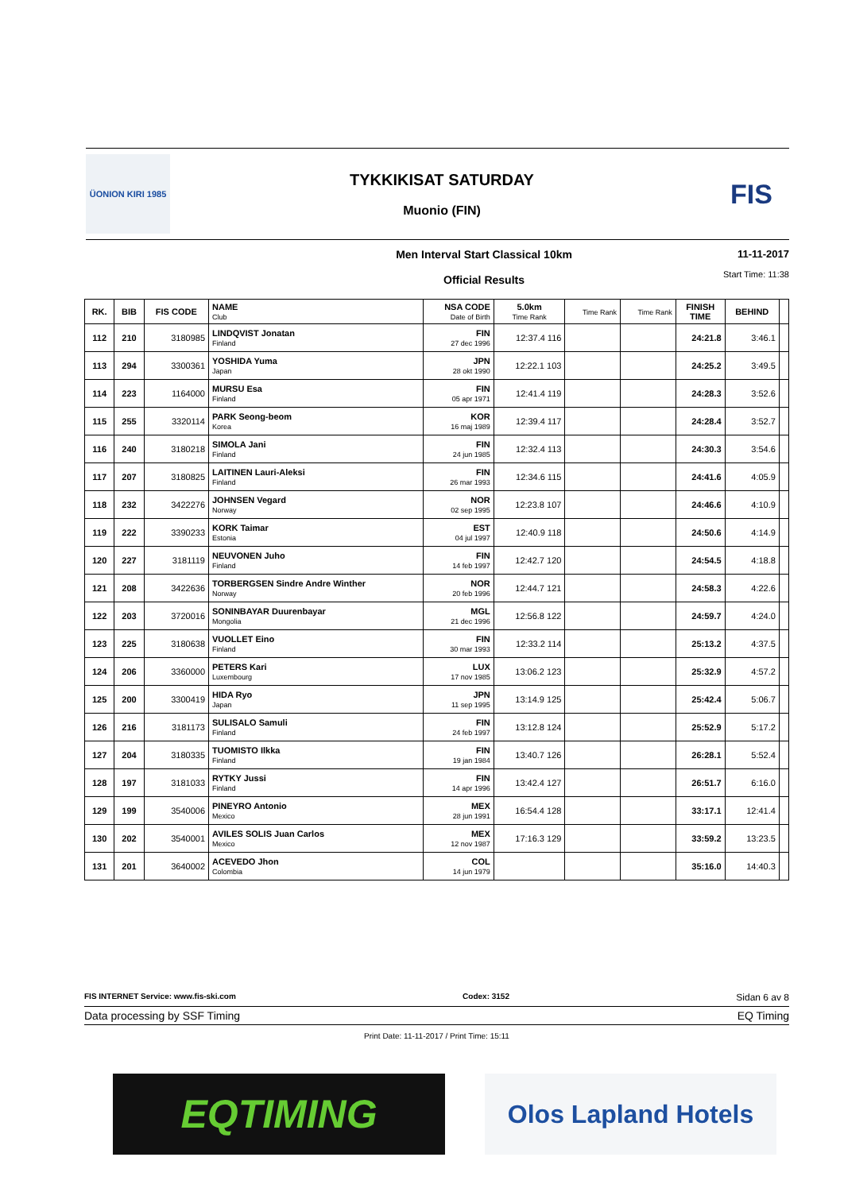ÜONION KIRI 1985
TYKKIKISAT SATURDAY
Muonio (FIN)
FIS
Men Interval Start Classical 10km
Official Results
11-11-2017
Start Time: 11:38
| RK. | BIB | FIS CODE | NAME Club | NSA CODE Date of Birth | 5.0km Time Rank | Time Rank | Time Rank | FINISH TIME | BEHIND | |
| --- | --- | --- | --- | --- | --- | --- | --- | --- | --- | --- |
| 112 | 210 | 3180985 | LINDQVIST Jonatan Finland | FIN 27 dec 1996 | 12:37.4 116 | | | 24:21.8 | 3:46.1 | |
| 113 | 294 | 3300361 | YOSHIDA Yuma Japan | JPN 28 okt 1990 | 12:22.1 103 | | | 24:25.2 | 3:49.5 | |
| 114 | 223 | 1164000 | MURSU Esa Finland | FIN 05 apr 1971 | 12:41.4 119 | | | 24:28.3 | 3:52.6 | |
| 115 | 255 | 3320114 | PARK Seong-beom Korea | KOR 16 maj 1989 | 12:39.4 117 | | | 24:28.4 | 3:52.7 | |
| 116 | 240 | 3180218 | SIMOLA Jani Finland | FIN 24 jun 1985 | 12:32.4 113 | | | 24:30.3 | 3:54.6 | |
| 117 | 207 | 3180825 | LAITINEN Lauri-Aleksi Finland | FIN 26 mar 1993 | 12:34.6 115 | | | 24:41.6 | 4:05.9 | |
| 118 | 232 | 3422276 | JOHNSEN Vegard Norway | NOR 02 sep 1995 | 12:23.8 107 | | | 24:46.6 | 4:10.9 | |
| 119 | 222 | 3390233 | KORK Taimar Estonia | EST 04 jul 1997 | 12:40.9 118 | | | 24:50.6 | 4:14.9 | |
| 120 | 227 | 3181119 | NEUVONEN Juho Finland | FIN 14 feb 1997 | 12:42.7 120 | | | 24:54.5 | 4:18.8 | |
| 121 | 208 | 3422636 | TORBERGSEN Sindre Andre Winther Norway | NOR 20 feb 1996 | 12:44.7 121 | | | 24:58.3 | 4:22.6 | |
| 122 | 203 | 3720016 | SONINBAYAR Duurenbayar Mongolia | MGL 21 dec 1996 | 12:56.8 122 | | | 24:59.7 | 4:24.0 | |
| 123 | 225 | 3180638 | VUOLLET Eino Finland | FIN 30 mar 1993 | 12:33.2 114 | | | 25:13.2 | 4:37.5 | |
| 124 | 206 | 3360000 | PETERS Kari Luxembourg | LUX 17 nov 1985 | 13:06.2 123 | | | 25:32.9 | 4:57.2 | |
| 125 | 200 | 3300419 | HIDA Ryo Japan | JPN 11 sep 1995 | 13:14.9 125 | | | 25:42.4 | 5:06.7 | |
| 126 | 216 | 3181173 | SULISALO Samuli Finland | FIN 24 feb 1997 | 13:12.8 124 | | | 25:52.9 | 5:17.2 | |
| 127 | 204 | 3180335 | TUOMISTO Ilkka Finland | FIN 19 jan 1984 | 13:40.7 126 | | | 26:28.1 | 5:52.4 | |
| 128 | 197 | 3181033 | RYTKY Jussi Finland | FIN 14 apr 1996 | 13:42.4 127 | | | 26:51.7 | 6:16.0 | |
| 129 | 199 | 3540006 | PINEYRO Antonio Mexico | MEX 28 jun 1991 | 16:54.4 128 | | | 33:17.1 | 12:41.4 | |
| 130 | 202 | 3540001 | AVILES SOLIS Juan Carlos Mexico | MEX 12 nov 1987 | 17:16.3 129 | | | 33:59.2 | 13:23.5 | |
| 131 | 201 | 3640002 | ACEVEDO Jhon Colombia | COL 14 jun 1979 | | | | 35:16.0 | 14:40.3 | |
FIS INTERNET Service: www.fis-ski.com Codex: 3152 Sidan 6 av 8
Data processing by SSF Timing EQ Timing
Print Date: 11-11-2017 / Print Time: 15:11
EQTIMING Olos Lapland Hotels